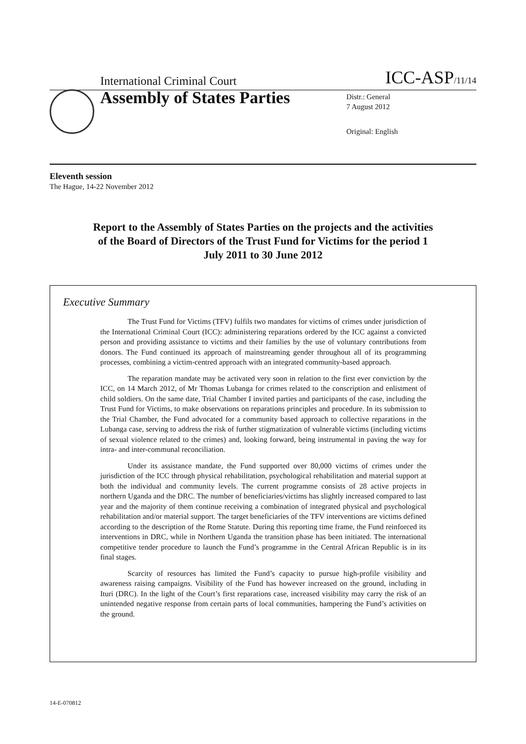International Criminal Court ICC-ASP/11/14
Assembly of States Parties
Distr.: General
7 August 2012
Original: English
Eleventh session
The Hague, 14-22 November 2012
Report to the Assembly of States Parties on the projects and the activities of the Board of Directors of the Trust Fund for Victims for the period 1 July 2011 to 30 June 2012
Executive Summary
The Trust Fund for Victims (TFV) fulfils two mandates for victims of crimes under jurisdiction of the International Criminal Court (ICC): administering reparations ordered by the ICC against a convicted person and providing assistance to victims and their families by the use of voluntary contributions from donors. The Fund continued its approach of mainstreaming gender throughout all of its programming processes, combining a victim-centred approach with an integrated community-based approach.
The reparation mandate may be activated very soon in relation to the first ever conviction by the ICC, on 14 March 2012, of Mr Thomas Lubanga for crimes related to the conscription and enlistment of child soldiers. On the same date, Trial Chamber I invited parties and participants of the case, including the Trust Fund for Victims, to make observations on reparations principles and procedure. In its submission to the Trial Chamber, the Fund advocated for a community based approach to collective reparations in the Lubanga case, serving to address the risk of further stigmatization of vulnerable victims (including victims of sexual violence related to the crimes) and, looking forward, being instrumental in paving the way for intra- and inter-communal reconciliation.
Under its assistance mandate, the Fund supported over 80,000 victims of crimes under the jurisdiction of the ICC through physical rehabilitation, psychological rehabilitation and material support at both the individual and community levels. The current programme consists of 28 active projects in northern Uganda and the DRC. The number of beneficiaries/victims has slightly increased compared to last year and the majority of them continue receiving a combination of integrated physical and psychological rehabilitation and/or material support. The target beneficiaries of the TFV interventions are victims defined according to the description of the Rome Statute. During this reporting time frame, the Fund reinforced its interventions in DRC, while in Northern Uganda the transition phase has been initiated. The international competitive tender procedure to launch the Fund’s programme in the Central African Republic is in its final stages.
Scarcity of resources has limited the Fund’s capacity to pursue high-profile visibility and awareness raising campaigns. Visibility of the Fund has however increased on the ground, including in Ituri (DRC). In the light of the Court’s first reparations case, increased visibility may carry the risk of an unintended negative response from certain parts of local communities, hampering the Fund’s activities on the ground.
14-E-070812